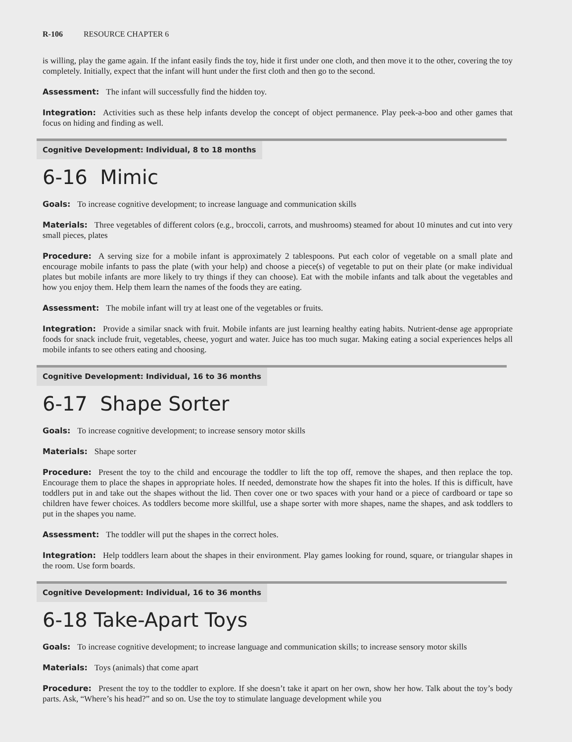R-106 RESOURCE CHAPTER 6
is willing, play the game again. If the infant easily finds the toy, hide it first under one cloth, and then move it to the other, covering the toy completely. Initially, expect that the infant will hunt under the first cloth and then go to the second.
Assessment: The infant will successfully find the hidden toy.
Integration: Activities such as these help infants develop the concept of object permanence. Play peek-a-boo and other games that focus on hiding and finding as well.
Cognitive Development: Individual, 8 to 18 months
6-16 Mimic
Goals: To increase cognitive development; to increase language and communication skills
Materials: Three vegetables of different colors (e.g., broccoli, carrots, and mushrooms) steamed for about 10 minutes and cut into very small pieces, plates
Procedure: A serving size for a mobile infant is approximately 2 tablespoons. Put each color of vegetable on a small plate and encourage mobile infants to pass the plate (with your help) and choose a piece(s) of vegetable to put on their plate (or make individual plates but mobile infants are more likely to try things if they can choose). Eat with the mobile infants and talk about the vegetables and how you enjoy them. Help them learn the names of the foods they are eating.
Assessment: The mobile infant will try at least one of the vegetables or fruits.
Integration: Provide a similar snack with fruit. Mobile infants are just learning healthy eating habits. Nutrient-dense age appropriate foods for snack include fruit, vegetables, cheese, yogurt and water. Juice has too much sugar. Making eating a social experiences helps all mobile infants to see others eating and choosing.
Cognitive Development: Individual, 16 to 36 months
6-17 Shape Sorter
Goals: To increase cognitive development; to increase sensory motor skills
Materials: Shape sorter
Procedure: Present the toy to the child and encourage the toddler to lift the top off, remove the shapes, and then replace the top. Encourage them to place the shapes in appropriate holes. If needed, demonstrate how the shapes fit into the holes. If this is difficult, have toddlers put in and take out the shapes without the lid. Then cover one or two spaces with your hand or a piece of cardboard or tape so children have fewer choices. As toddlers become more skillful, use a shape sorter with more shapes, name the shapes, and ask toddlers to put in the shapes you name.
Assessment: The toddler will put the shapes in the correct holes.
Integration: Help toddlers learn about the shapes in their environment. Play games looking for round, square, or triangular shapes in the room. Use form boards.
Cognitive Development: Individual, 16 to 36 months
6-18 Take-Apart Toys
Goals: To increase cognitive development; to increase language and communication skills; to increase sensory motor skills
Materials: Toys (animals) that come apart
Procedure: Present the toy to the toddler to explore. If she doesn’t take it apart on her own, show her how. Talk about the toy’s body parts. Ask, “Where’s his head?” and so on. Use the toy to stimulate language development while you